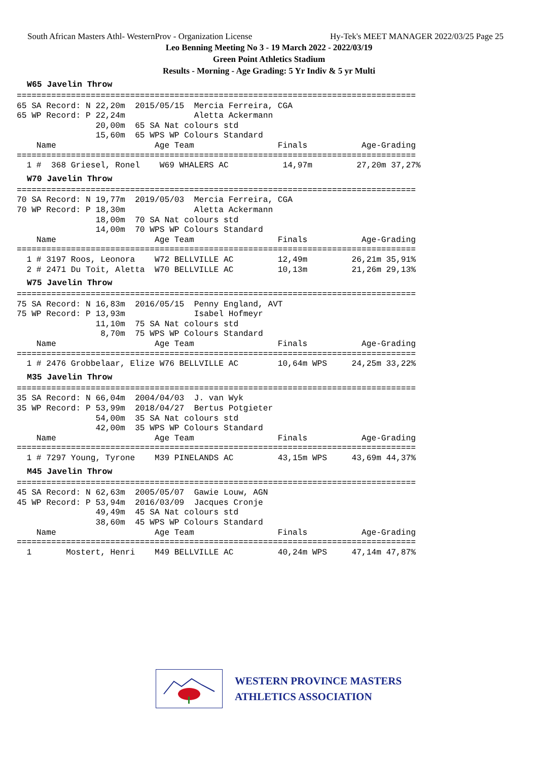South African Masters Athl- WesternProv - Organization License Hy-Tek's MEET MANAGER 2022/03/25 Page 25
Leo Benning Meeting No 3 - 19 March 2022 - 2022/03/19
Green Point Athletics Stadium
Results - Morning - Age Grading: 5 Yr Indiv & 5 yr Multi
W65 Javelin Throw
=================================================================================
65 SA Record: N 22,20m  2015/05/15  Mercia Ferreira, CGA
65 WP Record: P 22,24m              Aletta Ackermann
                20,00m  65 SA Nat colours std
                15,60m  65 WPS WP Colours Standard
    Name                    Age Team                 Finals           Age-Grading
=================================================================================
  1 #  368 Griesel, Ronel    W69 WHALERS AC           14,97m         27,20m 37,27%
W70 Javelin Throw
=================================================================================
70 SA Record: N 19,77m  2019/05/03  Mercia Ferreira, CGA
70 WP Record: P 18,30m              Aletta Ackermann
                18,00m  70 SA Nat colours std
                14,00m  70 WPS WP Colours Standard
    Name                    Age Team                 Finals           Age-Grading
=================================================================================
  1 # 3197 Roos, Leonora    W72 BELLVILLE AC         12,49m         26,21m 35,91%
  2 # 2471 Du Toit, Aletta  W70 BELLVILLE AC         10,13m         21,26m 29,13%
W75 Javelin Throw
=================================================================================
75 SA Record: N 16,83m  2016/05/15  Penny England, AVT
75 WP Record: P 13,93m              Isabel Hofmeyr
                11,10m  75 SA Nat colours std
                 8,70m  75 WPS WP Colours Standard
    Name                    Age Team                 Finals           Age-Grading
=================================================================================
  1 # 2476 Grobbelaar, Elize W76 BELLVILLE AC        10,64m WPS     24,25m 33,22%
M35 Javelin Throw
=================================================================================
35 SA Record: N 66,04m  2004/04/03  J. van Wyk
35 WP Record: P 53,99m  2018/04/27  Bertus Potgieter
                54,00m  35 SA Nat colours std
                42,00m  35 WPS WP Colours Standard
    Name                    Age Team                 Finals           Age-Grading
=================================================================================
  1 # 7297 Young, Tyrone    M39 PINELANDS AC         43,15m WPS     43,69m 44,37%
M45 Javelin Throw
=================================================================================
45 SA Record: N 62,63m  2005/05/07  Gawie Louw, AGN
45 WP Record: P 53,94m  2016/03/09  Jacques Cronje
                49,49m  45 SA Nat colours std
                38,60m  45 WPS WP Colours Standard
    Name                    Age Team                 Finals           Age-Grading
=================================================================================
  1       Mostert, Henri    M49 BELLVILLE AC         40,24m WPS     47,14m 47,87%
WESTERN PROVINCE MASTERS
ATHLETICS ASSOCIATION